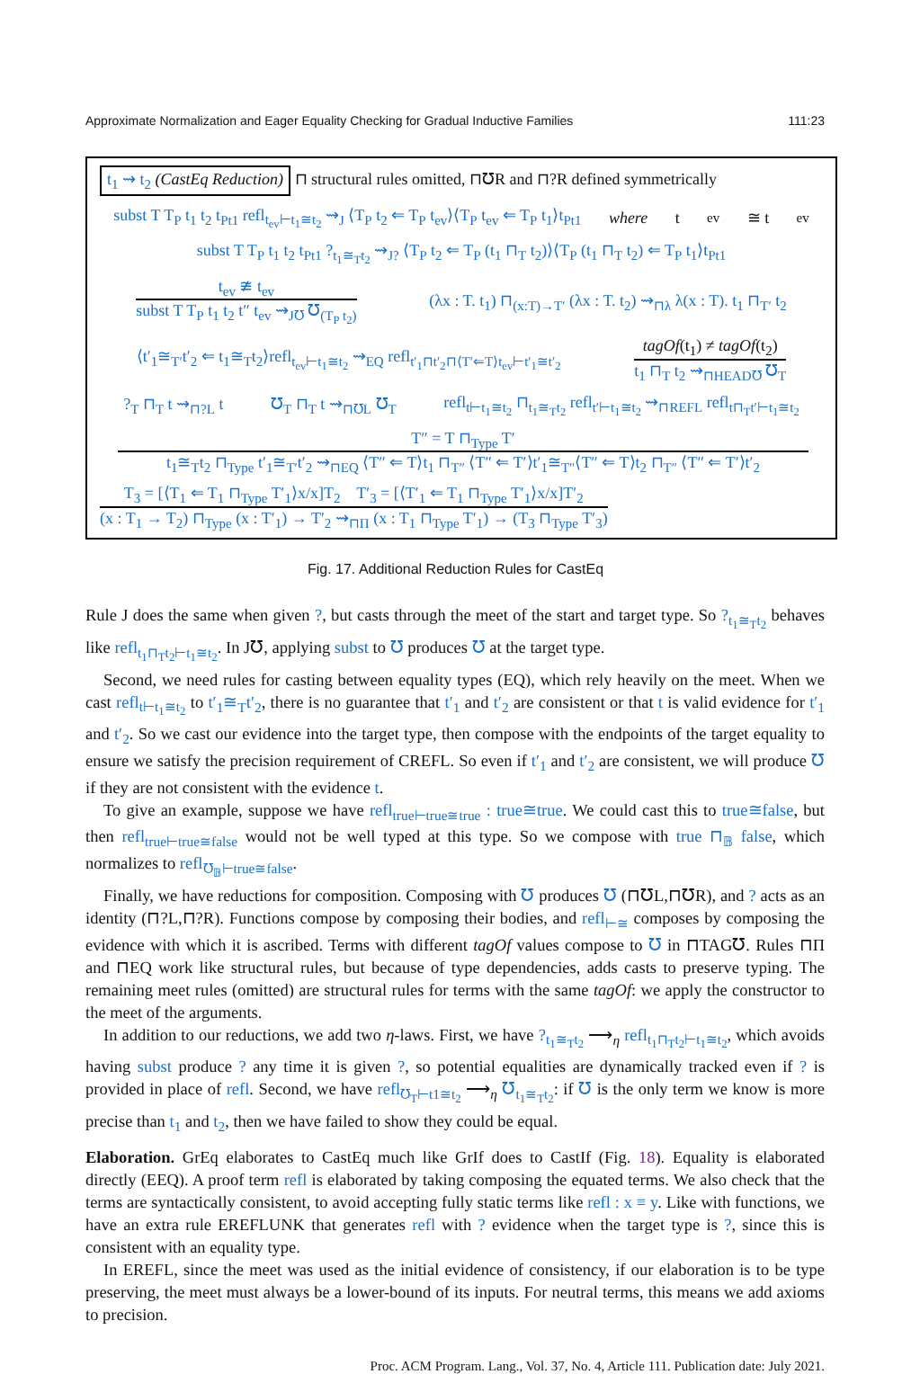Approximate Normalization and Eager Equality Checking for Gradual Inductive Families 111:23
t<sub>1</sub> ⇝ t<sub>2</sub> (CastEq Reduction) ⊓ structural rules omitted, ⊓℧R and ⊓?R defined symmetrically
subst T T<sub>P</sub> t<sub>1</sub> t<sub>2</sub> t<sub>Pt1</sub> refl<sub>t<sub>ev</sub>⊢t<sub>1</sub>≅t<sub>2</sub></sub> ⇝<sub>J</sub> ⟨T<sub>P</sub> t<sub>2</sub> ⇐ T<sub>P</sub> t<sub>ev</sub>⟩⟨T<sub>P</sub> t<sub>ev</sub> ⇐ T<sub>P</sub> t<sub>1</sub>⟩t<sub>Pt1</sub> where t<sub>ev</sub> ≅ t<sub>ev</sub>
subst T T<sub>P</sub> t<sub>1</sub> t<sub>2</sub> t<sub>Pt1</sub> ?<sub>t<sub>1</sub>≅<sub>T</sub>t<sub>2</sub></sub> ⇝<sub>J?</sub> ⟨T<sub>P</sub> t<sub>2</sub> ⇐ T<sub>P</sub> (t<sub>1</sub> ⊓<sub>T</sub> t<sub>2</sub>)⟩⟨T<sub>P</sub> (t<sub>1</sub> ⊓<sub>T</sub> t<sub>2</sub>) ⇐ T<sub>P</sub> t<sub>1</sub>⟩t<sub>Pt1</sub>
t<sub>ev</sub> ≇ t<sub>ev</sub>
subst T T<sub>P</sub> t<sub>1</sub> t<sub>2</sub> t″ t<sub>ev</sub> ⇝<sub>J℧</sub> ℧<sub>(T<sub>P</sub> t<sub>2</sub>)</sub>
(λx : T. t<sub>1</sub>) ⊓<sub>(x:T)→T′</sub> (λx : T. t<sub>2</sub>) ⇝<sub>⊓λ</sub> λ(x : T). t<sub>1</sub> ⊓<sub>T′</sub> t<sub>2</sub>
⟨t′<sub>1</sub>≅<sub>T′</sub>t′<sub>2</sub> ⇐ t<sub>1</sub>≅<sub>T</sub>t<sub>2</sub>⟩refl<sub>t<sub>ev</sub>⊢t<sub>1</sub>≅t<sub>2</sub></sub> ⇝<sub>EQ</sub> refl<sub>t′<sub>1</sub>⊓t′<sub>2</sub>⊓⟨T′⇐T⟩t<sub>ev</sub>⊢t′<sub>1</sub>≅t′<sub>2</sub></sub>
tagOf(t<sub>1</sub>) ≠ tagOf(t<sub>2</sub>)
t<sub>1</sub> ⊓<sub>T</sub> t<sub>2</sub> ⇝<sub>⊓HEAD℧</sub> ℧<sub>T</sub>
?<sub>T</sub> ⊓<sub>T</sub> t ⇝<sub>⊓?L</sub> t ℧<sub>T</sub> ⊓<sub>T</sub> t ⇝<sub>⊓℧L</sub> ℧<sub>T</sub> refl<sub>t⊢t<sub>1</sub>≅t<sub>2</sub></sub> ⊓<sub>t<sub>1</sub>≅<sub>T</sub>t<sub>2</sub></sub> refl<sub>t′⊢t<sub>1</sub>≅t<sub>2</sub></sub> ⇝<sub>⊓REFL</sub> refl<sub>t⊓<sub>T</sub>t′⊢t<sub>1</sub>≅t<sub>2</sub></sub>
T″ = T ⊓<sub>Type</sub> T′
t<sub>1</sub>≅<sub>T</sub>t<sub>2</sub> ⊓<sub>Type</sub> t′<sub>1</sub>≅<sub>T′</sub>t′<sub>2</sub> ⇝<sub>⊓EQ</sub> ⟨T″ ⇐ T⟩t<sub>1</sub> ⊓<sub>T″</sub> ⟨T″ ⇐ T′⟩t′<sub>1</sub>≅<sub>T″</sub>⟨T″ ⇐ T⟩t<sub>2</sub> ⊓<sub>T″</sub> ⟨T″ ⇐ T′⟩t′<sub>2</sub>
T<sub>3</sub> = [⟨T<sub>1</sub> ⇐ T<sub>1</sub> ⊓<sub>Type</sub> T′<sub>1</sub>⟩x/x]T<sub>2</sub> T′<sub>3</sub> = [⟨T′<sub>1</sub> ⇐ T<sub>1</sub> ⊓<sub>Type</sub> T′<sub>1</sub>⟩x/x]T′<sub>2</sub>
(x : T<sub>1</sub> → T<sub>2</sub>) ⊓<sub>Type</sub> (x : T′<sub>1</sub>) → T′<sub>2</sub> ⇝<sub>⊓Π</sub> (x : T<sub>1</sub> ⊓<sub>Type</sub> T′<sub>1</sub>) → (T<sub>3</sub> ⊓<sub>Type</sub> T′<sub>3</sub>)
Fig. 17. Additional Reduction Rules for CastEq
Rule J does the same when given ?, but casts through the meet of the start and target type. So ?<sub>t<sub>1</sub>≅<sub>T</sub>t<sub>2</sub></sub> behaves like refl<sub>t<sub>1</sub>⊓<sub>T</sub>t<sub>2</sub>⊢t<sub>1</sub>≅t<sub>2</sub></sub>. In J℧, applying subst to ℧ produces ℧ at the target type.
Second, we need rules for casting between equality types (EQ), which rely heavily on the meet. When we cast refl<sub>t⊢t<sub>1</sub>≅t<sub>2</sub></sub> to t′<sub>1</sub>≅<sub>T</sub>t′<sub>2</sub>, there is no guarantee that t′<sub>1</sub> and t′<sub>2</sub> are consistent or that t is valid evidence for t′<sub>1</sub> and t′<sub>2</sub>. So we cast our evidence into the target type, then compose with the endpoints of the target equality to ensure we satisfy the precision requirement of CREFL. So even if t′<sub>1</sub> and t′<sub>2</sub> are consistent, we will produce ℧ if they are not consistent with the evidence t.
To give an example, suppose we have refl<sub>true⊢true≅true</sub> : true≅true. We could cast this to true≅false, but then refl<sub>true⊢true≅false</sub> would not be well typed at this type. So we compose with true ⊓<sub>𝔹</sub> false, which normalizes to refl<sub>℧<sub>𝔹</sub>⊢true≅false</sub>.
Finally, we have reductions for composition. Composing with ℧ produces ℧ (⊓℧L,⊓℧R), and ? acts as an identity (⊓?L,⊓?R). Functions compose by composing their bodies, and refl<sub>⊢≅</sub> composes by composing the evidence with which it is ascribed. Terms with different tagOf values compose to ℧ in ⊓TAG℧. Rules ⊓Π and ⊓EQ work like structural rules, but because of type dependencies, adds casts to preserve typing. The remaining meet rules (omitted) are structural rules for terms with the same tagOf: we apply the constructor to the meet of the arguments.
In addition to our reductions, we add two η-laws. First, we have ?<sub>t<sub>1</sub>≅<sub>T</sub>t<sub>2</sub></sub> ⟶<sub>η</sub> refl<sub>t<sub>1</sub>⊓<sub>T</sub>t<sub>2</sub>⊢t<sub>1</sub>≅t<sub>2</sub></sub>, which avoids having subst produce ? any time it is given ?, so potential equalities are dynamically tracked even if ? is provided in place of refl. Second, we have refl<sub>℧<sub>T</sub>⊢t1≅t<sub>2</sub></sub> ⟶<sub>η</sub> ℧<sub>t<sub>1</sub>≅<sub>T</sub>t<sub>2</sub></sub>: if ℧ is the only term we know is more precise than t<sub>1</sub> and t<sub>2</sub>, then we have failed to show they could be equal.
Elaboration. GrEq elaborates to CastEq much like GrIf does to CastIf (Fig. 18). Equality is elaborated directly (EEQ). A proof term refl is elaborated by taking composing the equated terms. We also check that the terms are syntactically consistent, to avoid accepting fully static terms like refl : x ≡ y. Like with functions, we have an extra rule EREFLUNK that generates refl with ? evidence when the target type is ?, since this is consistent with an equality type.
In EREFL, since the meet was used as the initial evidence of consistency, if our elaboration is to be type preserving, the meet must always be a lower-bound of its inputs. For neutral terms, this means we add axioms to precision.
Proc. ACM Program. Lang., Vol. 37, No. 4, Article 111. Publication date: July 2021.